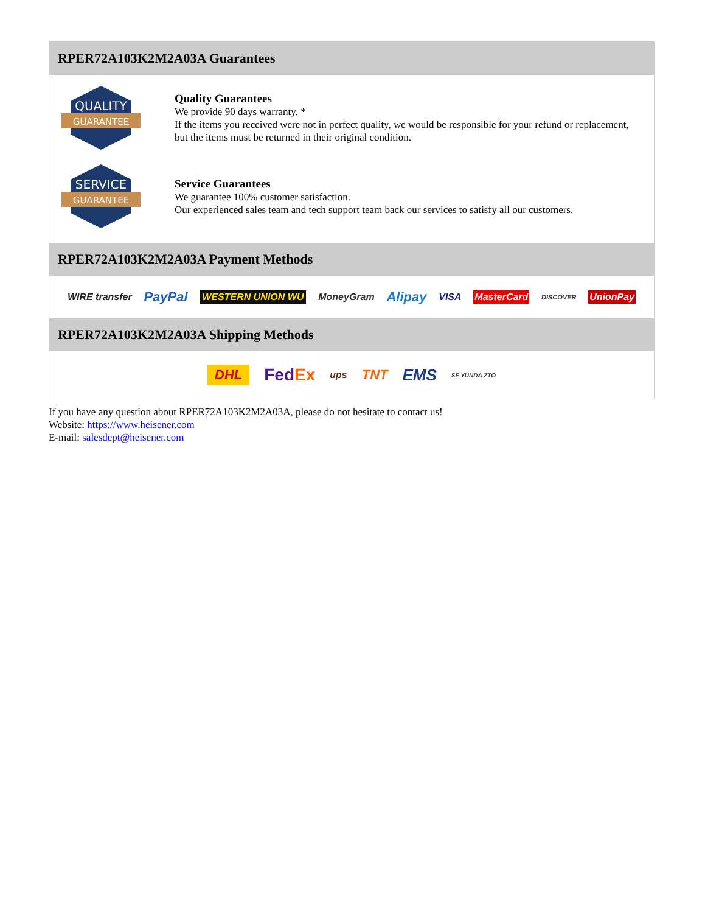RPER72A103K2M2A03A Guarantees
QUALITY
GUARANTEE
Quality Guarantees
We provide 90 days warranty. *
If the items you received were not in perfect quality, we would be responsible for your refund or replacement, but the items must be returned in their original condition.
SERVICE
GUARANTEE
Service Guarantees
We guarantee 100% customer satisfaction.
Our experienced sales team and tech support team back our services to satisfy all our customers.
RPER72A103K2M2A03A Payment Methods
WIRE transfer PayPal WESTERN UNION WU MoneyGram Alipay VISA MasterCard DISCOVER UnionPay
RPER72A103K2M2A03A Shipping Methods
DHL FedEx ups TNT EMS SF YUNDA ZTO
If you have any question about RPER72A103K2M2A03A, please do not hesitate to contact us!
Website: https://www.heisener.com
E-mail: salesdept@heisener.com